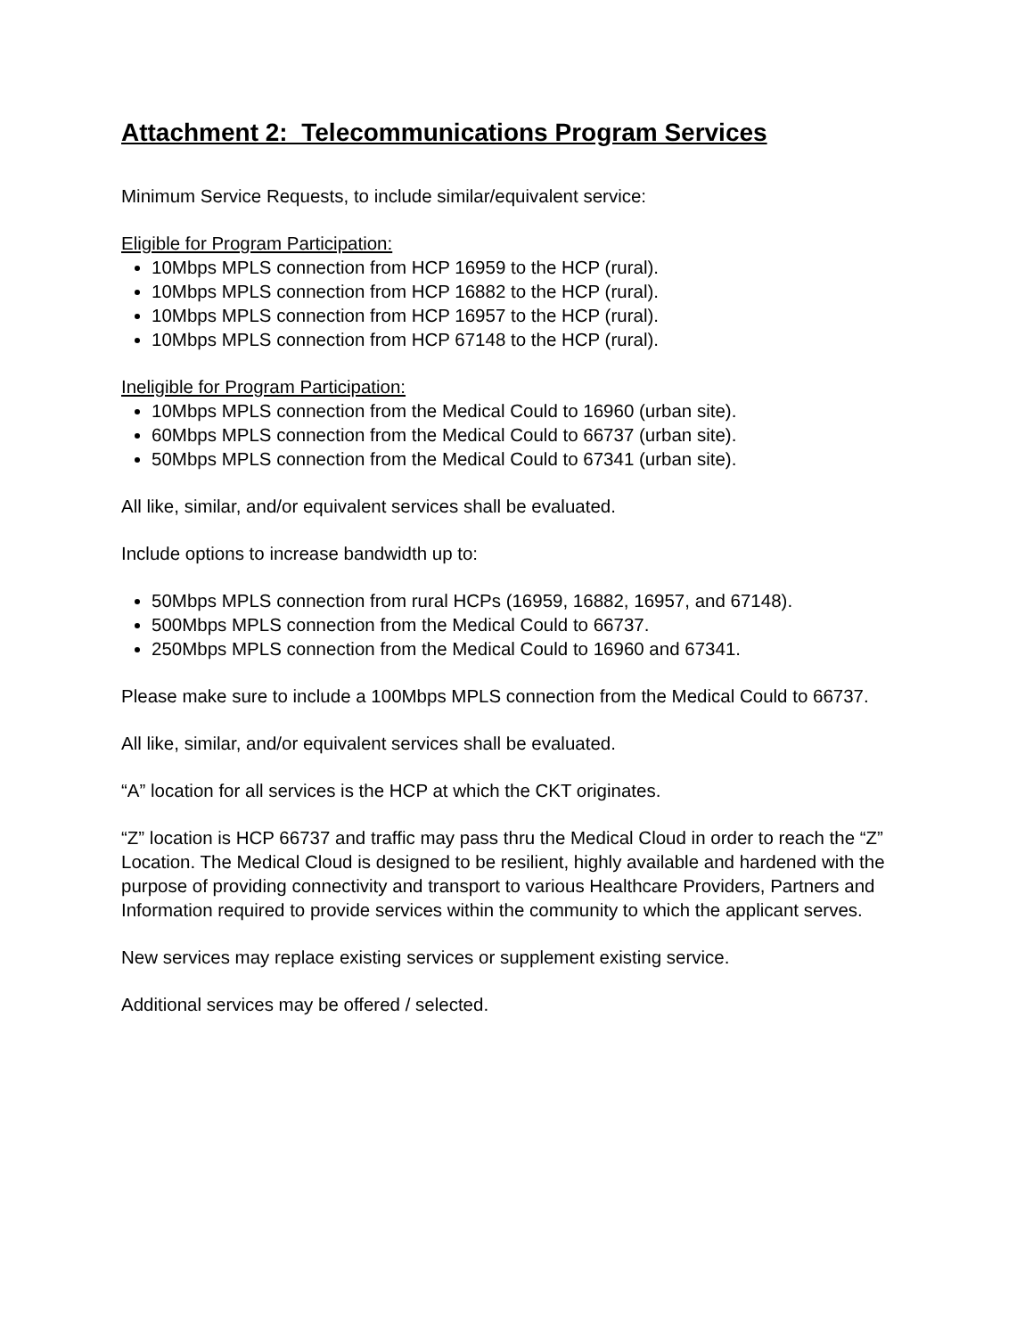Attachment 2: Telecommunications Program Services
Minimum Service Requests, to include similar/equivalent service:
Eligible for Program Participation:
10Mbps MPLS connection from HCP 16959 to the HCP (rural).
10Mbps MPLS connection from HCP 16882 to the HCP (rural).
10Mbps MPLS connection from HCP 16957 to the HCP (rural).
10Mbps MPLS connection from HCP 67148 to the HCP (rural).
Ineligible for Program Participation:
10Mbps MPLS connection from the Medical Could to 16960 (urban site).
60Mbps MPLS connection from the Medical Could to 66737 (urban site).
50Mbps MPLS connection from the Medical Could to 67341 (urban site).
All like, similar, and/or equivalent services shall be evaluated.
Include options to increase bandwidth up to:
50Mbps MPLS connection from rural HCPs (16959, 16882, 16957, and 67148).
500Mbps MPLS connection from the Medical Could to 66737.
250Mbps MPLS connection from the Medical Could to 16960 and 67341.
Please make sure to include a 100Mbps MPLS connection from the Medical Could to 66737.
All like, similar, and/or equivalent services shall be evaluated.
“A” location for all services is the HCP at which the CKT originates.
“Z” location is HCP 66737 and traffic may pass thru the Medical Cloud in order to reach the “Z” Location. The Medical Cloud is designed to be resilient, highly available and hardened with the purpose of providing connectivity and transport to various Healthcare Providers, Partners and Information required to provide services within the community to which the applicant serves.
New services may replace existing services or supplement existing service.
Additional services may be offered / selected.